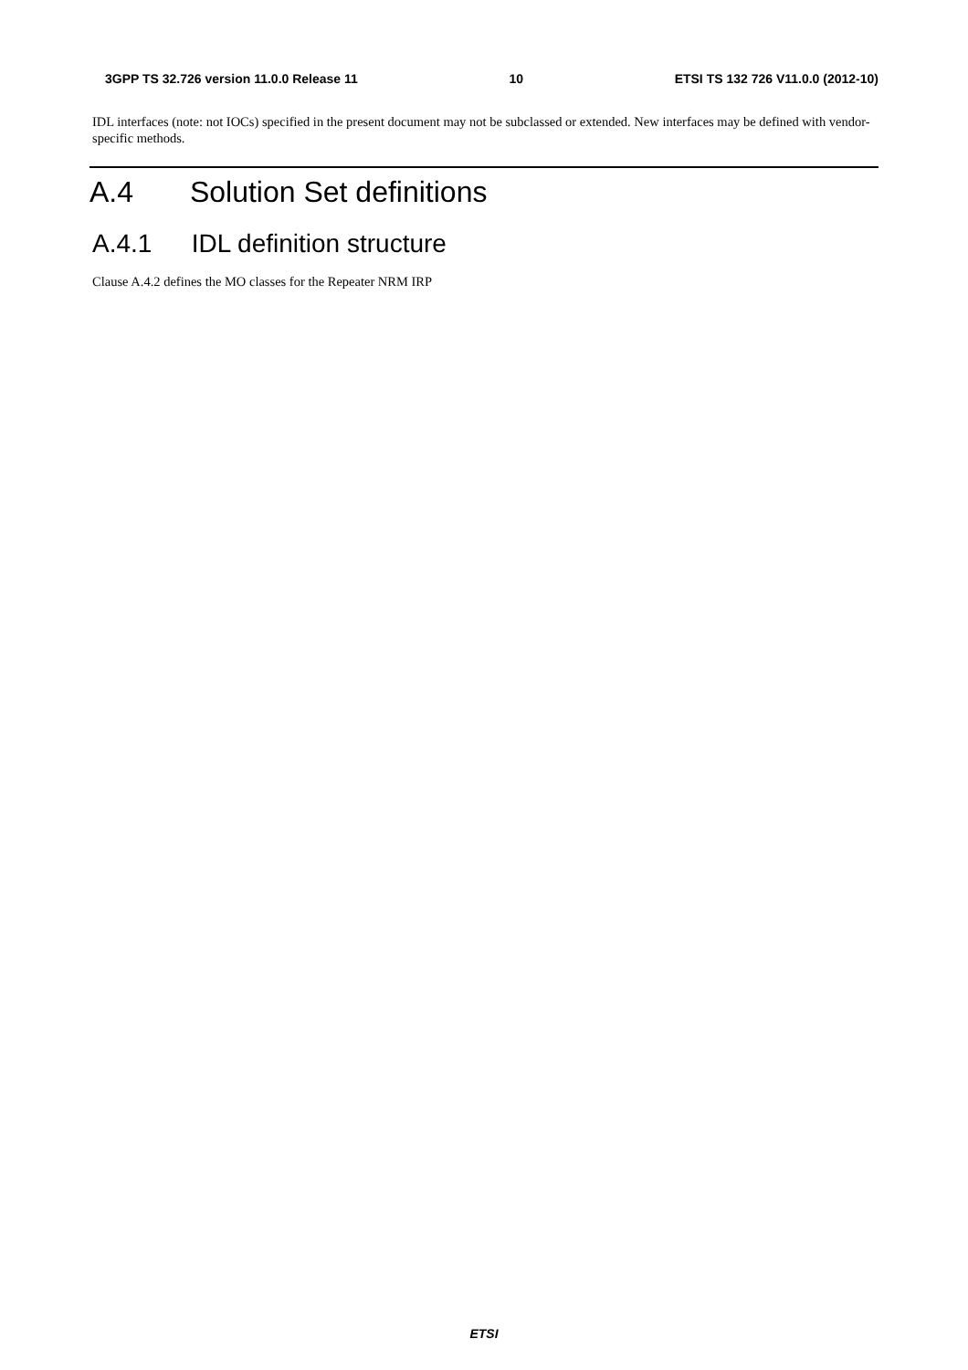3GPP TS 32.726 version 11.0.0 Release 11 10 ETSI TS 132 726 V11.0.0 (2012-10)
IDL interfaces (note: not IOCs) specified in the present document may not be subclassed or extended. New interfaces may be defined with vendor-specific methods.
A.4 Solution Set definitions
A.4.1 IDL definition structure
Clause A.4.2 defines the MO classes for the Repeater NRM IRP
ETSI